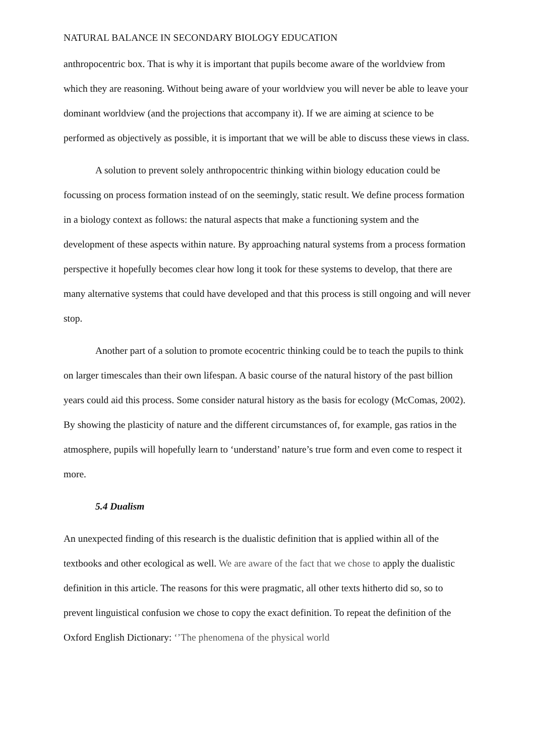NATURAL BALANCE IN SECONDARY BIOLOGY EDUCATION
anthropocentric box. That is why it is important that pupils become aware of the worldview from which they are reasoning. Without being aware of your worldview you will never be able to leave your dominant worldview (and the projections that accompany it). If we are aiming at science to be performed as objectively as possible, it is important that we will be able to discuss these views in class.
A solution to prevent solely anthropocentric thinking within biology education could be focussing on process formation instead of on the seemingly, static result. We define process formation in a biology context as follows: the natural aspects that make a functioning system and the development of these aspects within nature. By approaching natural systems from a process formation perspective it hopefully becomes clear how long it took for these systems to develop, that there are many alternative systems that could have developed and that this process is still ongoing and will never stop.
Another part of a solution to promote ecocentric thinking could be to teach the pupils to think on larger timescales than their own lifespan. A basic course of the natural history of the past billion years could aid this process. Some consider natural history as the basis for ecology (McComas, 2002). By showing the plasticity of nature and the different circumstances of, for example, gas ratios in the atmosphere, pupils will hopefully learn to ‘understand’ nature’s true form and even come to respect it more.
5.4 Dualism
An unexpected finding of this research is the dualistic definition that is applied within all of the textbooks and other ecological as well. We are aware of the fact that we chose to apply the dualistic definition in this article. The reasons for this were pragmatic, all other texts hitherto did so, so to prevent linguistical confusion we chose to copy the exact definition. To repeat the definition of the Oxford English Dictionary: ‘’The phenomena of the physical world